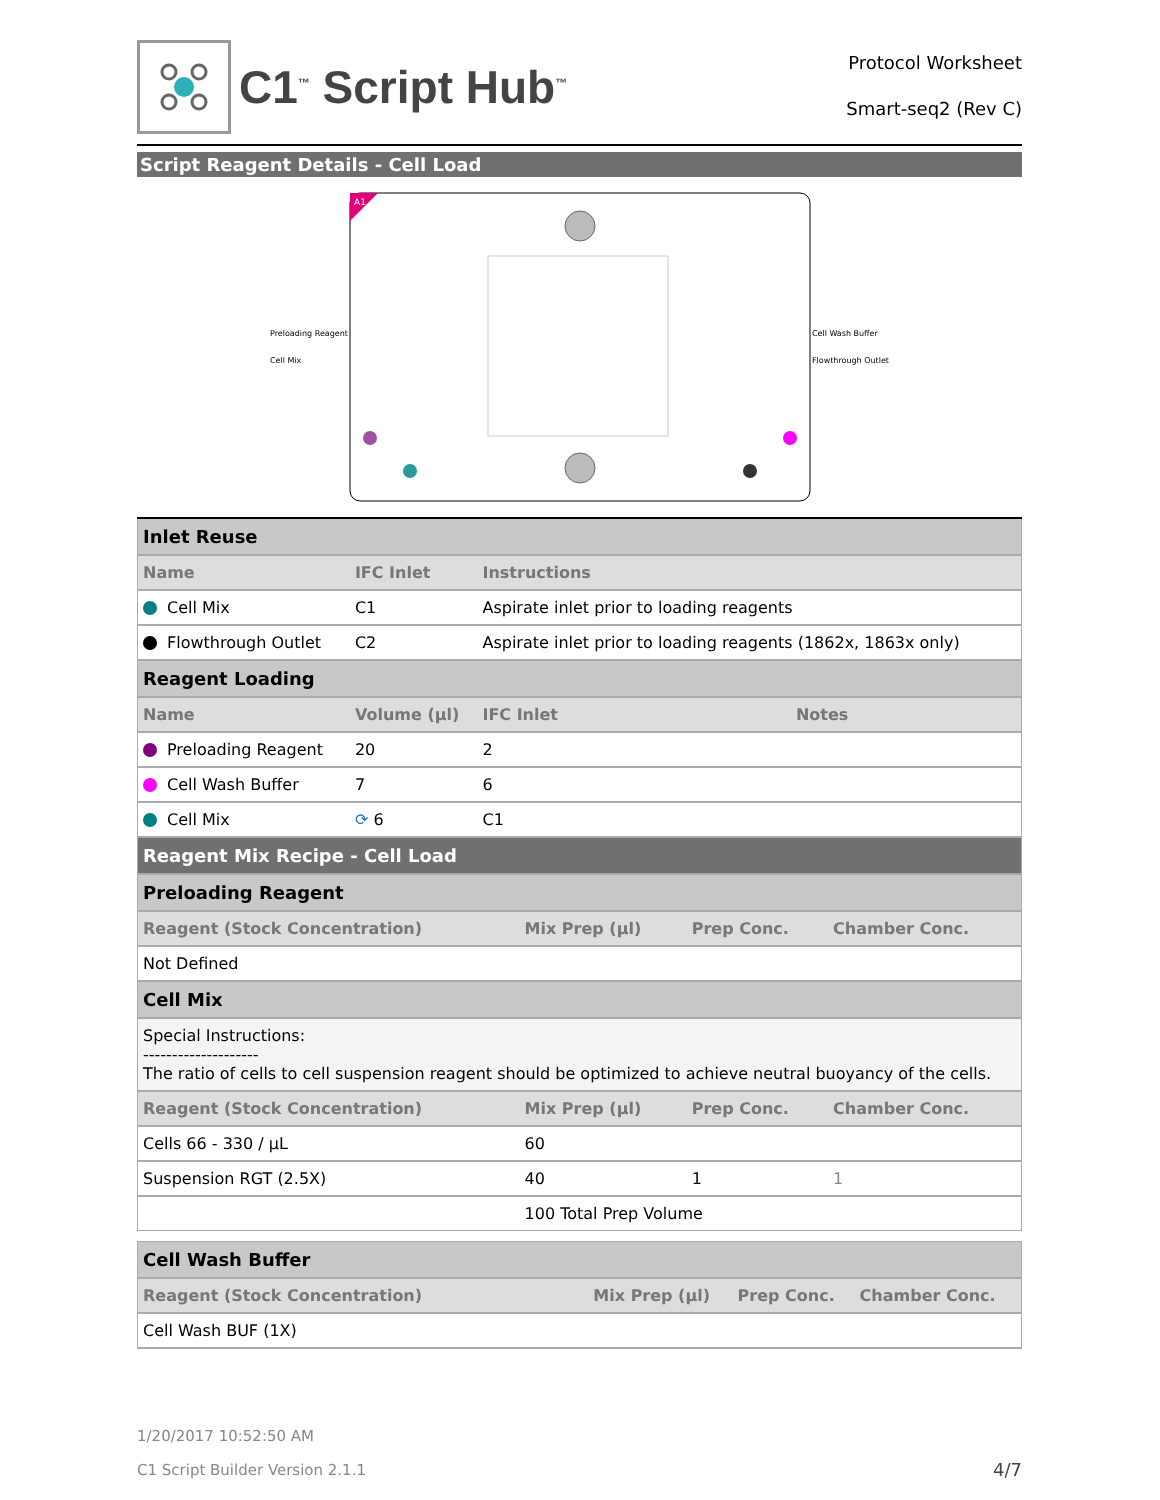C1<sup>™</sup> Script Hub<sup>™</sup>
Protocol Worksheet
Smart-seq2 (Rev C)
Script Reagent Details - Cell Load
Preloading Reagent
Cell Mix
A1
Cell Wash Buffer
Flowthrough Outlet
| Inlet Reuse | | | |
| Name | IFC Inlet | Instructions | |
| Cell Mix | C1 | Aspirate inlet prior to loading reagents | |
| Flowthrough Outlet | C2 | Aspirate inlet prior to loading reagents (1862x, 1863x only) | |
| Reagent Loading | | | |
| Name | Volume (µl) | IFC Inlet | Notes |
| Preloading Reagent | 20 | 2 | |
| Cell Wash Buffer | 7 | 6 | |
| Cell Mix | ⟳ 6 | C1 | |
| Reagent Mix Recipe - Cell Load | | | |
| Preloading Reagent | | | |
| Reagent (Stock Concentration) | Mix Prep (µl) | Prep Conc. | Chamber Conc. |
| Not Defined | | | |
| Cell Mix | | | |
| Special Instructions: -------------------- The ratio of cells to cell suspension reagent should be optimized to achieve neutral buoyancy of the cells. | | | |
| Reagent (Stock Concentration) | Mix Prep (µl) | Prep Conc. | Chamber Conc. |
| Cells 66 - 330 / µL | 60 | | |
| Suspension RGT (2.5X) | 40 | 1 | 1 |
| | 100 Total Prep Volume | | |
| Cell Wash Buffer | | | |
| Reagent (Stock Concentration) | Mix Prep (µl) | Prep Conc. | Chamber Conc. |
| Cell Wash BUF (1X) | | | |
1/20/2017 10:52:50 AM
C1 Script Builder Version 2.1.1 4/7